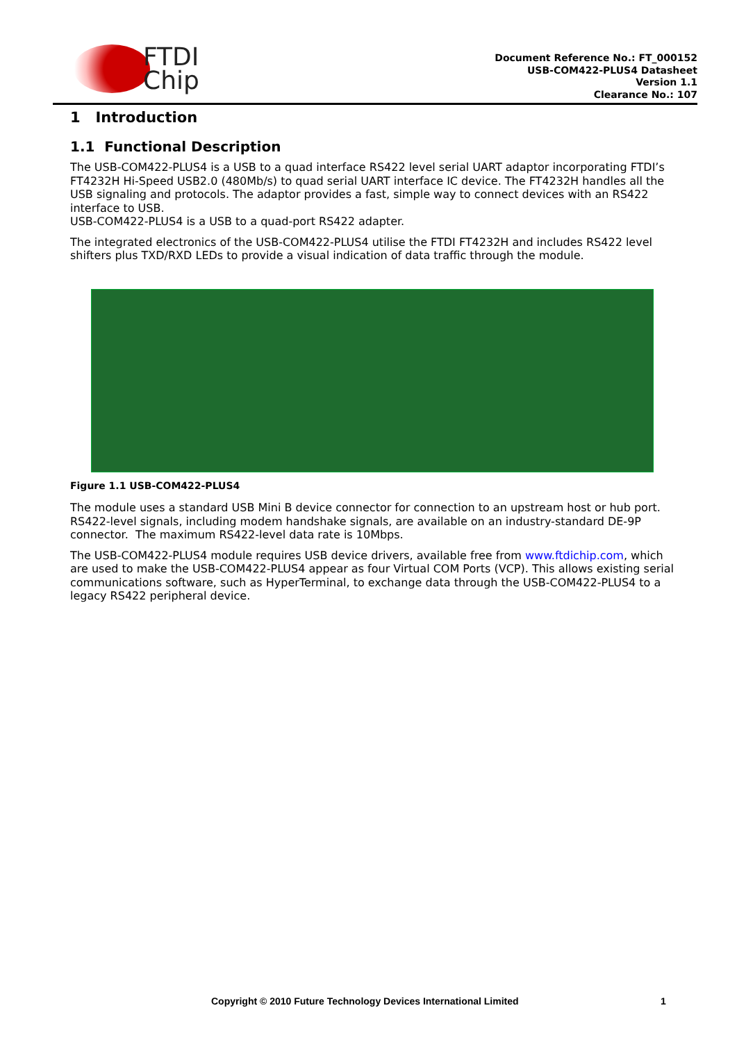FTDI
Chip
Document Reference No.: FT_000152
USB-COM422-PLUS4 Datasheet
Version 1.1
Clearance No.: 107
1 Introduction
1.1 Functional Description
The USB-COM422-PLUS4 is a USB to a quad interface RS422 level serial UART adaptor incorporating FTDI’s FT4232H Hi-Speed USB2.0 (480Mb/s) to quad serial UART interface IC device. The FT4232H handles all the USB signaling and protocols. The adaptor provides a fast, simple way to connect devices with an RS422 interface to USB.
USB-COM422-PLUS4 is a USB to a quad-port RS422 adapter.
The integrated electronics of the USB-COM422-PLUS4 utilise the FTDI FT4232H and includes RS422 level shifters plus TXD/RXD LEDs to provide a visual indication of data traffic through the module.
Figure 1.1 USB-COM422-PLUS4
The module uses a standard USB Mini B device connector for connection to an upstream host or hub port. RS422-level signals, including modem handshake signals, are available on an industry-standard DE-9P connector. The maximum RS422-level data rate is 10Mbps.
The USB-COM422-PLUS4 module requires USB device drivers, available free from www.ftdichip.com, which are used to make the USB-COM422-PLUS4 appear as four Virtual COM Ports (VCP). This allows existing serial communications software, such as HyperTerminal, to exchange data through the USB-COM422-PLUS4 to a legacy RS422 peripheral device.
Copyright © 2010 Future Technology Devices International Limited 1